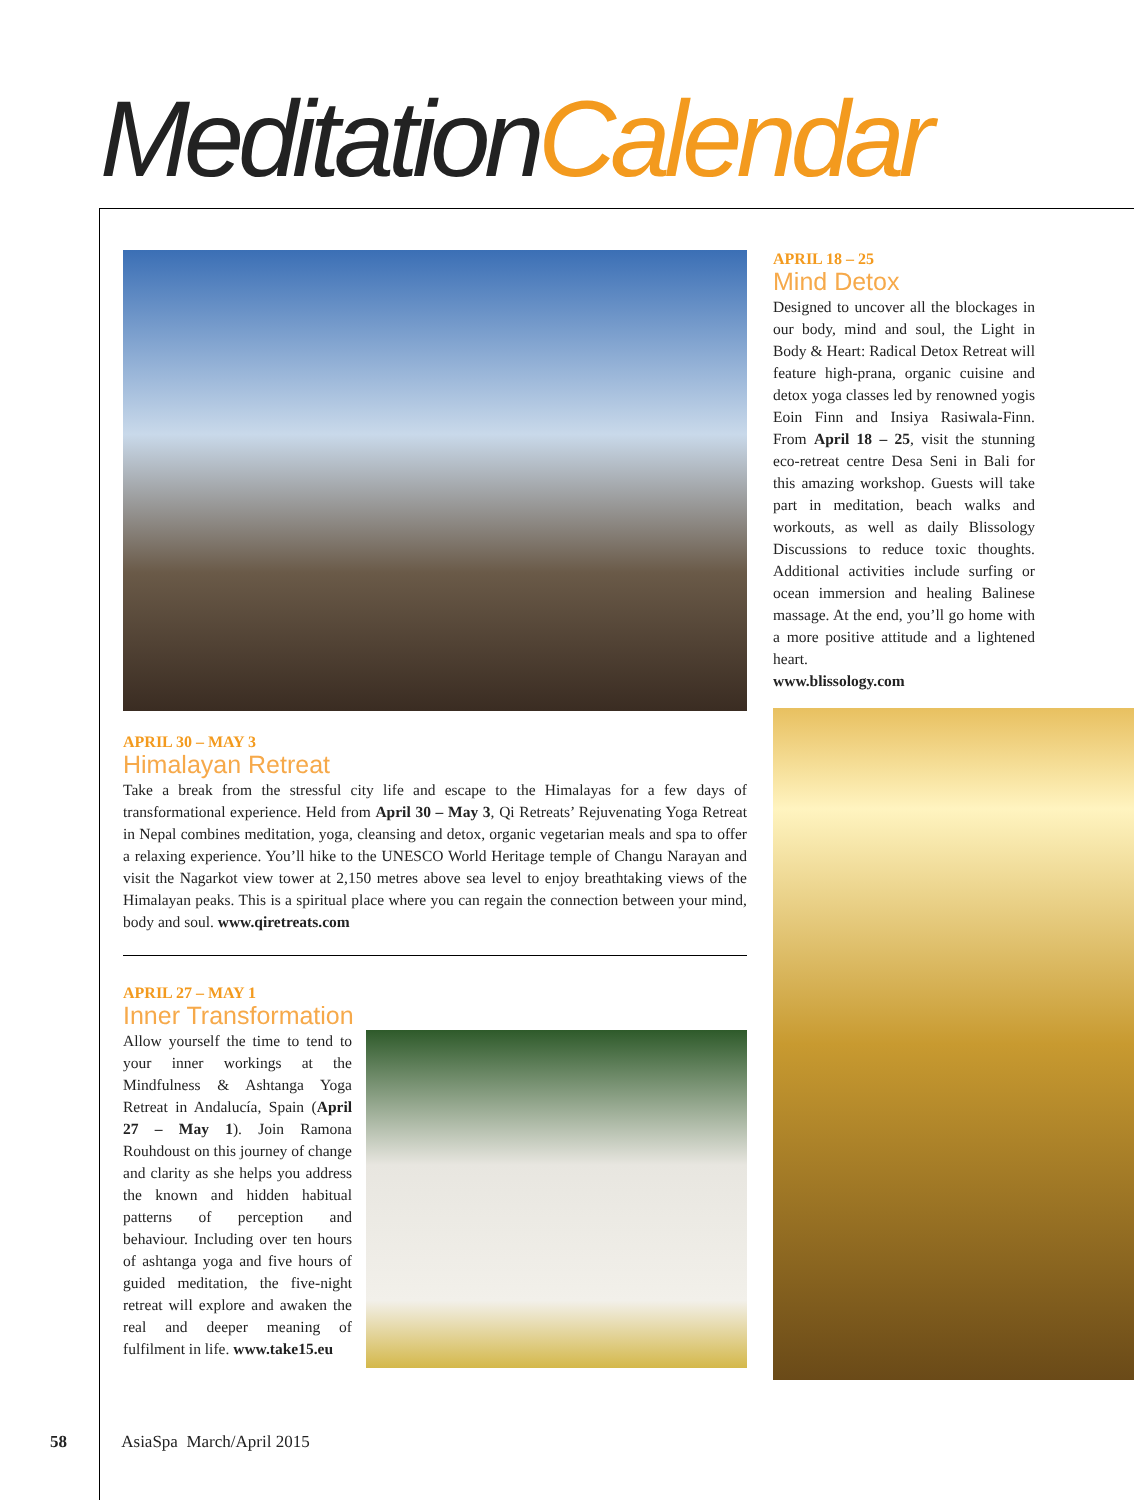MeditationCalendar
APRIL 30 – MAY 3
Himalayan Retreat
Take a break from the stressful city life and escape to the Himalayas for a few days of transformational experience. Held from April 30 – May 3, Qi Retreats’ Rejuvenating Yoga Retreat in Nepal combines meditation, yoga, cleansing and detox, organic vegetarian meals and spa to offer a relaxing experience. You’ll hike to the UNESCO World Heritage temple of Changu Narayan and visit the Nagarkot view tower at 2,150 metres above sea level to enjoy breathtaking views of the Himalayan peaks. This is a spiritual place where you can regain the connection between your mind, body and soul. www.qiretreats.com
APRIL 27 – MAY 1
Inner Transformation
Allow yourself the time to tend to your inner workings at the Mindfulness & Ashtanga Yoga Retreat in Andalucía, Spain (April 27 – May 1). Join Ramona Rouhdoust on this journey of change and clarity as she helps you address the known and hidden habitual patterns of perception and behaviour. Including over ten hours of ashtanga yoga and five hours of guided meditation, the five-night retreat will explore and awaken the real and deeper meaning of fulfilment in life. www.take15.eu
APRIL 18 – 25
Mind Detox
Designed to uncover all the blockages in our body, mind and soul, the Light in Body & Heart: Radical Detox Retreat will feature high-prana, organic cuisine and detox yoga classes led by renowned yogis Eoin Finn and Insiya Rasiwala-Finn. From April 18 – 25, visit the stunning eco-retreat centre Desa Seni in Bali for this amazing workshop. Guests will take part in meditation, beach walks and workouts, as well as daily Blissology Discussions to reduce toxic thoughts. Additional activities include surfing or ocean immersion and healing Balinese massage. At the end, you’ll go home with a more positive attitude and a lightened heart.
www.blissology.com
58 AsiaSpa March/April 2015